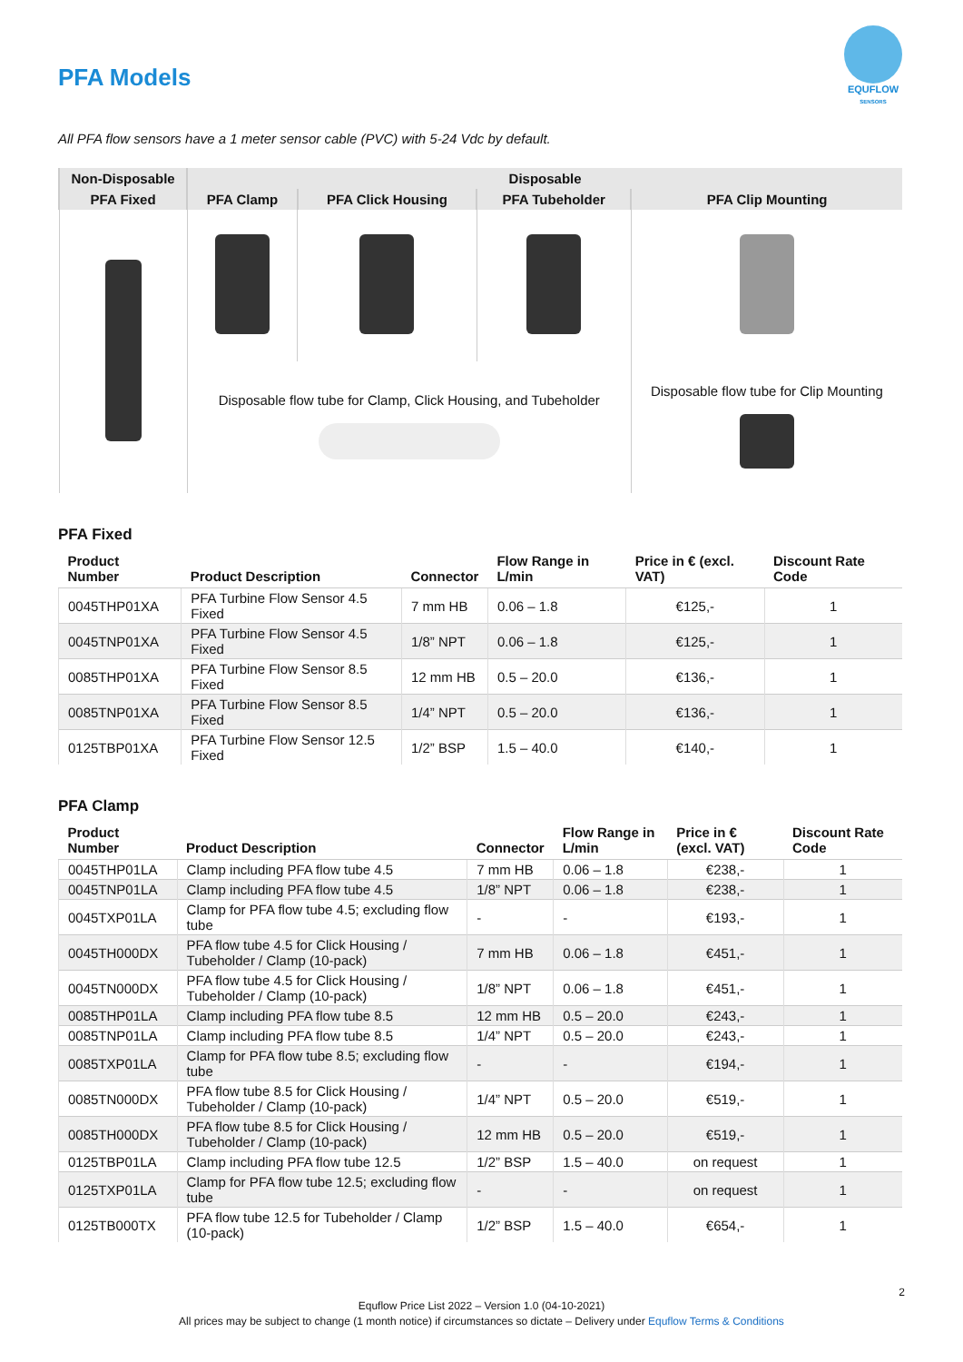PFA Models
EQUFLOW
SENSORS
All PFA flow sensors have a 1 meter sensor cable (PVC) with 5-24 Vdc by default.
| Non-Disposable | Disposable | | | |
| --- | --- | --- | --- | --- |
| PFA Fixed | PFA Clamp | PFA Click Housing | PFA Tubeholder | PFA Clip Mounting |
| | Disposable flow tube for Clamp, Click Housing, and Tubeholder | | | Disposable flow tube for Clip Mounting |
PFA Fixed
| Product Number | Product Description | Connector | Flow Range in L/min | Price in € (excl. VAT) | Discount Rate Code |
| --- | --- | --- | --- | --- | --- |
| 0045THP01XA | PFA Turbine Flow Sensor 4.5 Fixed | 7 mm HB | 0.06 – 1.8 | €125,- | 1 |
| 0045TNP01XA | PFA Turbine Flow Sensor 4.5 Fixed | 1/8” NPT | 0.06 – 1.8 | €125,- | 1 |
| 0085THP01XA | PFA Turbine Flow Sensor 8.5 Fixed | 12 mm HB | 0.5 – 20.0 | €136,- | 1 |
| 0085TNP01XA | PFA Turbine Flow Sensor 8.5 Fixed | 1/4” NPT | 0.5 – 20.0 | €136,- | 1 |
| 0125TBP01XA | PFA Turbine Flow Sensor 12.5 Fixed | 1/2” BSP | 1.5 – 40.0 | €140,- | 1 |
PFA Clamp
| Product Number | Product Description | Connector | Flow Range in L/min | Price in € (excl. VAT) | Discount Rate Code |
| --- | --- | --- | --- | --- | --- |
| 0045THP01LA | Clamp including PFA flow tube 4.5 | 7 mm HB | 0.06 – 1.8 | €238,- | 1 |
| 0045TNP01LA | Clamp including PFA flow tube 4.5 | 1/8” NPT | 0.06 – 1.8 | €238,- | 1 |
| 0045TXP01LA | Clamp for PFA flow tube 4.5; excluding flow tube | - | - | €193,- | 1 |
| 0045TH000DX | PFA flow tube 4.5 for Click Housing / Tubeholder / Clamp (10-pack) | 7 mm HB | 0.06 – 1.8 | €451,- | 1 |
| 0045TN000DX | PFA flow tube 4.5 for Click Housing / Tubeholder / Clamp (10-pack) | 1/8” NPT | 0.06 – 1.8 | €451,- | 1 |
| 0085THP01LA | Clamp including PFA flow tube 8.5 | 12 mm HB | 0.5 – 20.0 | €243,- | 1 |
| 0085TNP01LA | Clamp including PFA flow tube 8.5 | 1/4” NPT | 0.5 – 20.0 | €243,- | 1 |
| 0085TXP01LA | Clamp for PFA flow tube 8.5; excluding flow tube | - | - | €194,- | 1 |
| 0085TN000DX | PFA flow tube 8.5 for Click Housing / Tubeholder / Clamp (10-pack) | 1/4” NPT | 0.5 – 20.0 | €519,- | 1 |
| 0085TH000DX | PFA flow tube 8.5 for Click Housing / Tubeholder / Clamp (10-pack) | 12 mm HB | 0.5 – 20.0 | €519,- | 1 |
| 0125TBP01LA | Clamp including PFA flow tube 12.5 | 1/2” BSP | 1.5 – 40.0 | on request | 1 |
| 0125TXP01LA | Clamp for PFA flow tube 12.5; excluding flow tube | - | - | on request | 1 |
| 0125TB000TX | PFA flow tube 12.5 for Tubeholder / Clamp (10-pack) | 1/2” BSP | 1.5 – 40.0 | €654,- | 1 |
2
Equflow Price List 2022 – Version 1.0 (04-10-2021)
All prices may be subject to change (1 month notice) if circumstances so dictate – Delivery under Equflow Terms & Conditions